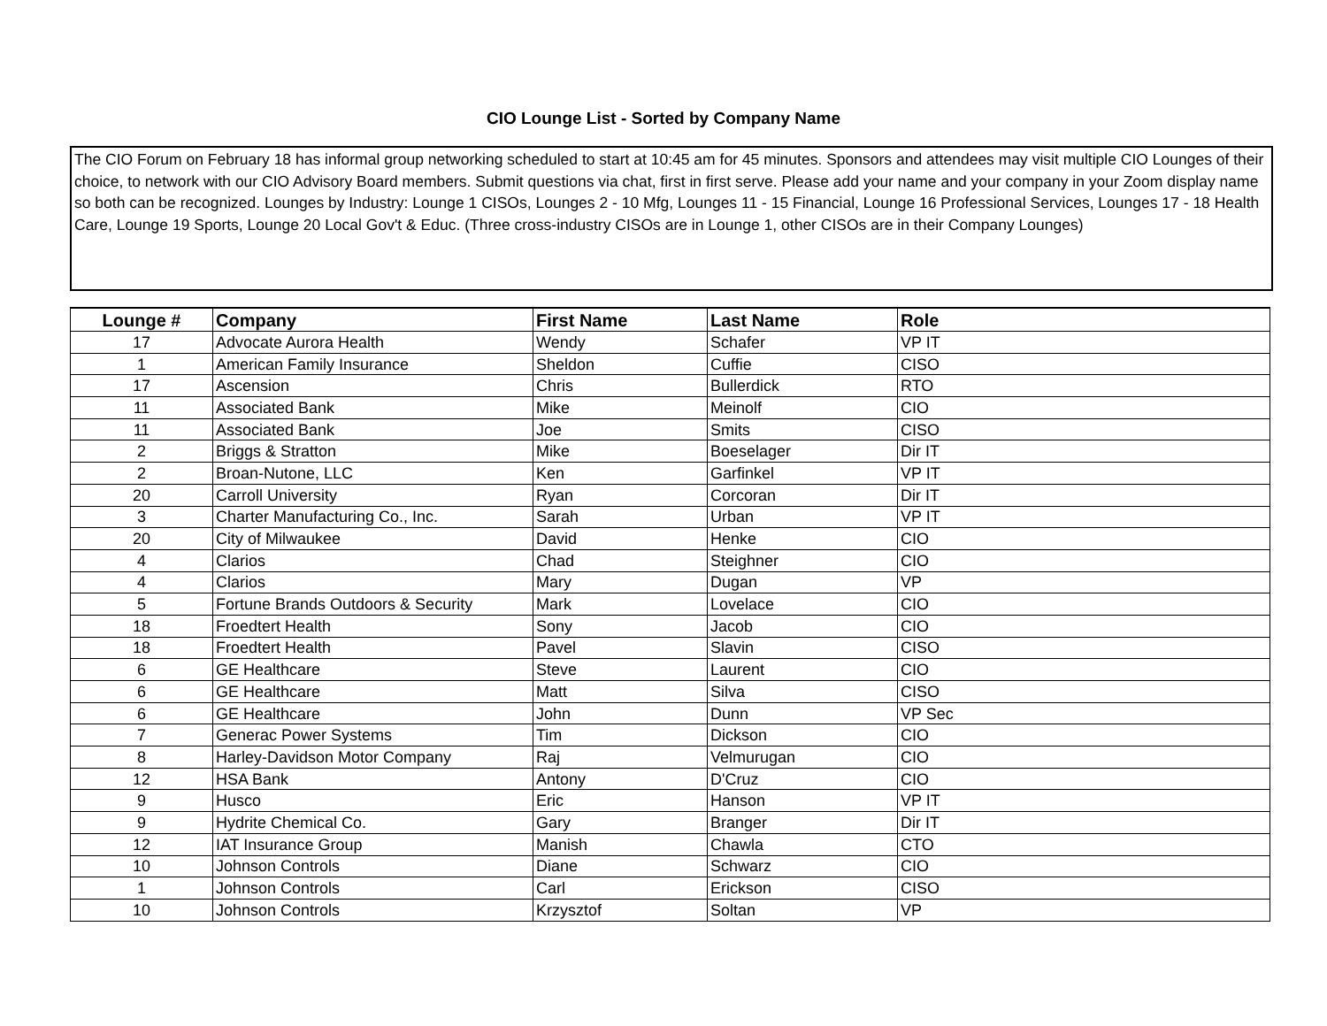CIO Lounge List - Sorted by Company Name
The CIO Forum on February 18 has informal group networking scheduled to start at 10:45 am for 45 minutes. Sponsors and attendees may visit multiple CIO Lounges of their choice, to network with our CIO Advisory Board members. Submit questions via chat, first in first serve. Please add your name and your company in your Zoom display name so both can be recognized. Lounges by Industry: Lounge 1 CISOs, Lounges 2 - 10 Mfg, Lounges 11 - 15 Financial, Lounge 16 Professional Services, Lounges 17 - 18 Health Care, Lounge 19 Sports, Lounge 20 Local Gov't & Educ. (Three cross-industry CISOs are in Lounge 1, other CISOs are in their Company Lounges)
| Lounge # | Company | First Name | Last Name | Role |
| --- | --- | --- | --- | --- |
| 17 | Advocate Aurora Health | Wendy | Schafer | VP IT |
| 1 | American Family Insurance | Sheldon | Cuffie | CISO |
| 17 | Ascension | Chris | Bullerdick | RTO |
| 11 | Associated Bank | Mike | Meinolf | CIO |
| 11 | Associated Bank | Joe | Smits | CISO |
| 2 | Briggs & Stratton | Mike | Boeselager | Dir IT |
| 2 | Broan-Nutone, LLC | Ken | Garfinkel | VP IT |
| 20 | Carroll University | Ryan | Corcoran | Dir IT |
| 3 | Charter Manufacturing Co., Inc. | Sarah | Urban | VP IT |
| 20 | City of Milwaukee | David | Henke | CIO |
| 4 | Clarios | Chad | Steighner | CIO |
| 4 | Clarios | Mary | Dugan | VP |
| 5 | Fortune Brands Outdoors & Security | Mark | Lovelace | CIO |
| 18 | Froedtert Health | Sony | Jacob | CIO |
| 18 | Froedtert Health | Pavel | Slavin | CISO |
| 6 | GE Healthcare | Steve | Laurent | CIO |
| 6 | GE Healthcare | Matt | Silva | CISO |
| 6 | GE Healthcare | John | Dunn | VP Sec |
| 7 | Generac Power Systems | Tim | Dickson | CIO |
| 8 | Harley-Davidson Motor Company | Raj | Velmurugan | CIO |
| 12 | HSA Bank | Antony | D'Cruz | CIO |
| 9 | Husco | Eric | Hanson | VP IT |
| 9 | Hydrite Chemical Co. | Gary | Branger | Dir IT |
| 12 | IAT Insurance Group | Manish | Chawla | CTO |
| 10 | Johnson Controls | Diane | Schwarz | CIO |
| 1 | Johnson Controls | Carl | Erickson | CISO |
| 10 | Johnson Controls | Krzysztof | Soltan | VP |